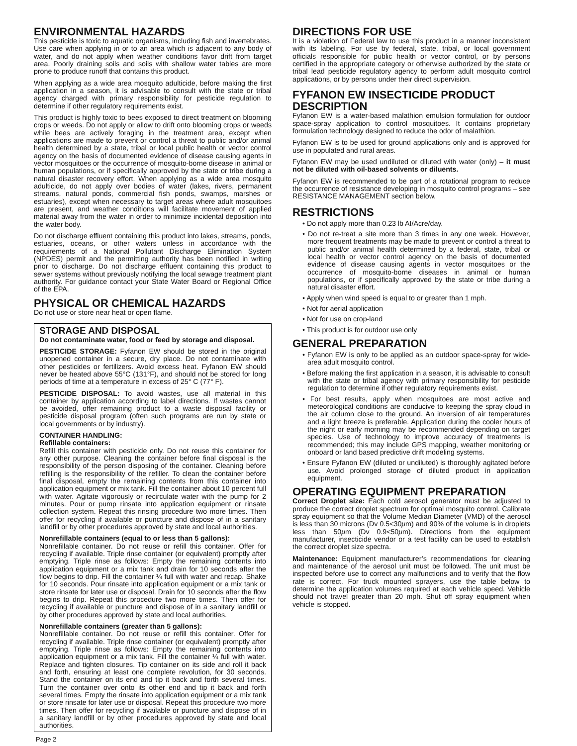ENVIRONMENTAL HAZARDS
This pesticide is toxic to aquatic organisms, including fish and invertebrates. Use care when applying in or to an area which is adjacent to any body of water, and do not apply when weather conditions favor drift from target area. Poorly draining soils and soils with shallow water tables are more prone to produce runoff that contains this product.
When applying as a wide area mosquito adulticide, before making the first application in a season, it is advisable to consult with the state or tribal agency charged with primary responsibility for pesticide regulation to determine if other regulatory requirements exist.
This product is highly toxic to bees exposed to direct treatment on blooming crops or weeds. Do not apply or allow to drift onto blooming crops or weeds while bees are actively foraging in the treatment area, except when applications are made to prevent or control a threat to public and/or animal health determined by a state, tribal or local public health or vector control agency on the basis of documented evidence of disease causing agents in vector mosquitoes or the occurrence of mosquito-borne disease in animal or human populations, or if specifically approved by the state or tribe during a natural disaster recovery effort. When applying as a wide area mosquito adulticide, do not apply over bodies of water (lakes, rivers, permanent streams, natural ponds, commercial fish ponds, swamps, marshes or estuaries), except when necessary to target areas where adult mosquitoes are present, and weather conditions will facilitate movement of applied material away from the water in order to minimize incidental deposition into the water body.
Do not discharge effluent containing this product into lakes, streams, ponds, estuaries, oceans, or other waters unless in accordance with the requirements of a National Pollutant Discharge Elimination System (NPDES) permit and the permitting authority has been notified in writing prior to discharge. Do not discharge effluent containing this product to sewer systems without previously notifying the local sewage treatment plant authority. For guidance contact your State Water Board or Regional Office of the EPA.
PHYSICAL OR CHEMICAL HAZARDS
Do not use or store near heat or open flame.
STORAGE AND DISPOSAL
Do not contaminate water, food or feed by storage and disposal.
PESTICIDE STORAGE: Fyfanon EW should be stored in the original unopened container in a secure, dry place. Do not contaminate with other pesticides or fertilizers. Avoid excess heat. Fyfanon EW should never be heated above 55°C (131°F), and should not be stored for long periods of time at a temperature in excess of 25° C (77° F).
PESTICIDE DISPOSAL: To avoid wastes, use all material in this container by application according to label directions. If wastes cannot be avoided, offer remaining product to a waste disposal facility or pesticide disposal program (often such programs are run by state or local governments or by industry).
CONTAINER HANDLING:
Refillable containers:
Refill this container with pesticide only. Do not reuse this container for any other purpose. Cleaning the container before final disposal is the responsibility of the person disposing of the container. Cleaning before refilling is the responsibility of the refiller. To clean the container before final disposal, empty the remaining contents from this container into application equipment or mix tank. Fill the container about 10 percent full with water. Agitate vigorously or recirculate water with the pump for 2 minutes. Pour or pump rinsate into application equipment or rinsate collection system. Repeat this rinsing procedure two more times. Then offer for recycling if available or puncture and dispose of in a sanitary landfill or by other procedures approved by state and local authorities.
Nonrefillable containers (equal to or less than 5 gallons):
Nonrefillable container. Do not reuse or refill this container. Offer for recycling if available. Triple rinse container (or equivalent) promptly after emptying. Triple rinse as follows: Empty the remaining contents into application equipment or a mix tank and drain for 10 seconds after the flow begins to drip. Fill the container ¼ full with water and recap. Shake for 10 seconds. Pour rinsate into application equipment or a mix tank or store rinsate for later use or disposal. Drain for 10 seconds after the flow begins to drip. Repeat this procedure two more times. Then offer for recycling if available or puncture and dispose of in a sanitary landfill or by other procedures approved by state and local authorities.
Nonrefillable containers (greater than 5 gallons):
Nonrefillable container. Do not reuse or refill this container. Offer for recycling if available. Triple rinse container (or equivalent) promptly after emptying. Triple rinse as follows: Empty the remaining contents into application equipment or a mix tank. Fill the container ¼ full with water. Replace and tighten closures. Tip container on its side and roll it back and forth, ensuring at least one complete revolution, for 30 seconds. Stand the container on its end and tip it back and forth several times. Turn the container over onto its other end and tip it back and forth several times. Empty the rinsate into application equipment or a mix tank or store rinsate for later use or disposal. Repeat this procedure two more times. Then offer for recycling if available or puncture and dispose of in a sanitary landfill or by other procedures approved by state and local authorities.
DIRECTIONS FOR USE
It is a violation of Federal law to use this product in a manner inconsistent with its labeling. For use by federal, state, tribal, or local government officials responsible for public health or vector control, or by persons certified in the appropriate category or otherwise authorized by the state or tribal lead pesticide regulatory agency to perform adult mosquito control applications, or by persons under their direct supervision.
FYFANON EW INSECTICIDE PRODUCT DESCRIPTION
Fyfanon EW is a water-based malathion emulsion formulation for outdoor space-spray application to control mosquitoes. It contains proprietary formulation technology designed to reduce the odor of malathion.
Fyfanon EW is to be used for ground applications only and is approved for use in populated and rural areas.
Fyfanon EW may be used undiluted or diluted with water (only) – it must not be diluted with oil-based solvents or diluents.
Fyfanon EW is recommended to be part of a rotational program to reduce the occurrence of resistance developing in mosquito control programs – see RESISTANCE MANAGEMENT section below.
RESTRICTIONS
• Do not apply more than 0.23 lb AI/Acre/day.
• Do not re-treat a site more than 3 times in any one week. However, more frequent treatments may be made to prevent or control a threat to public and/or animal health determined by a federal, state, tribal or local health or vector control agency on the basis of documented evidence of disease causing agents in vector mosquitoes or the occurrence of mosquito-borne diseases in animal or human populations, or if specifically approved by the state or tribe during a natural disaster effort.
• Apply when wind speed is equal to or greater than 1 mph.
• Not for aerial application
• Not for use on crop-land
• This product is for outdoor use only
GENERAL PREPARATION
• Fyfanon EW is only to be applied as an outdoor space-spray for wide-area adult mosquito control.
• Before making the first application in a season, it is advisable to consult with the state or tribal agency with primary responsibility for pesticide regulation to determine if other regulatory requirements exist.
• For best results, apply when mosquitoes are most active and meteorological conditions are conducive to keeping the spray cloud in the air column close to the ground. An inversion of air temperatures and a light breeze is preferable. Application during the cooler hours of the night or early morning may be recommended depending on target species. Use of technology to improve accuracy of treatments is recommended; this may include GPS mapping, weather monitoring or onboard or land based predictive drift modeling systems.
• Ensure Fyfanon EW (diluted or undiluted) is thoroughly agitated before use. Avoid prolonged storage of diluted product in application equipment.
OPERATING EQUIPMENT PREPARATION
Correct Droplet size: Each cold aerosol generator must be adjusted to produce the correct droplet spectrum for optimal mosquito control. Calibrate spray equipment so that the Volume Median Diameter (VMD) of the aerosol is less than 30 microns (Dv 0.5<30μm) and 90% of the volume is in droplets less than 50μm (Dv 0.9<50μm). Directions from the equipment manufacturer, insecticide vendor or a test facility can be used to establish the correct droplet size spectra.
Maintenance: Equipment manufacturer’s recommendations for cleaning and maintenance of the aerosol unit must be followed. The unit must be inspected before use to correct any malfunctions and to verify that the flow rate is correct. For truck mounted sprayers, use the table below to determine the application volumes required at each vehicle speed. Vehicle should not travel greater than 20 mph. Shut off spray equipment when vehicle is stopped.
Page 2